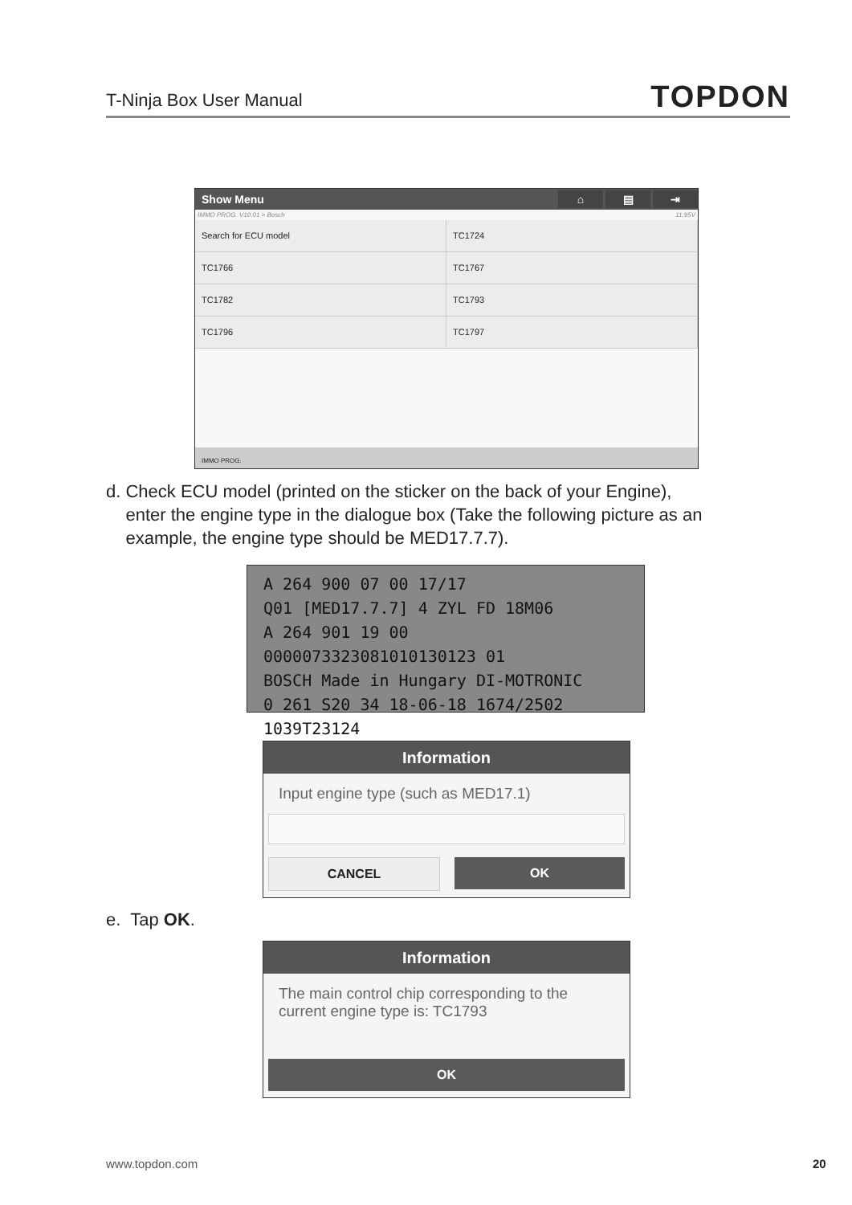T-Ninja Box User Manual TOPDON
Show Menu ⌂ ▤ ⇥
IMMO PROG. V10.01 > Bosch 11.95V
Search for ECU model
TC1724
TC1766
TC1767
TC1782
TC1793
TC1796
TC1797
IMMO PROG.
d. Check ECU model (printed on the sticker on the back of your Engine),
enter the engine type in the dialogue box (Take the following picture as an
example, the engine type should be MED17.7.7).
A 264 900 07 00 17/17
Q01 [MED17.7.7] 4 ZYL FD 18M06
A 264 901 19 00 0000073323081010130123 01
BOSCH Made in Hungary DI-MOTRONIC
0 261 S20 34 18-06-18 1674/2502 1039T23124
Information
Input engine type (such as MED17.1)
CANCEL OK
e. Tap OK.
Information
The main control chip corresponding to the current engine type is: TC1793
OK
www.topdon.com 20